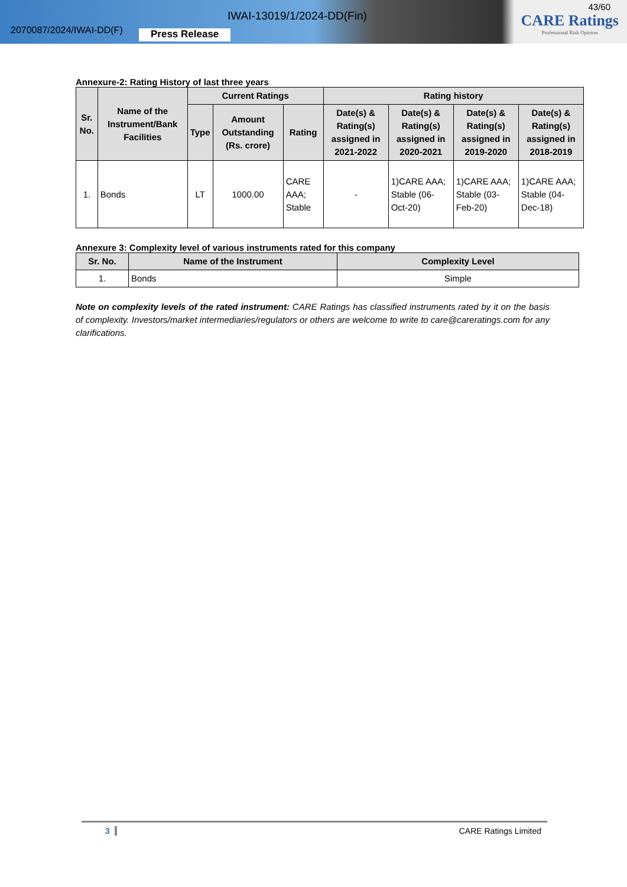2070087/2024/IWAI-DD(F)
IWAI-13019/1/2024-DD(Fin)
Press Release
43/60
CARE Ratings
Professional Risk Opinion
Annexure-2: Rating History of last three years
| Sr. No. | Name of the Instrument/Bank Facilities | Current Ratings | | | Rating history | | | |
| --- | --- | --- | --- | --- | --- | --- | --- | --- |
| | | Type | Amount Outstanding (Rs. crore) | Rating | Date(s) & Rating(s) assigned in 2021-2022 | Date(s) & Rating(s) assigned in 2020-2021 | Date(s) & Rating(s) assigned in 2019-2020 | Date(s) & Rating(s) assigned in 2018-2019 |
| 1. | Bonds | LT | 1000.00 | CARE AAA; Stable | - | 1)CARE AAA; Stable (06-Oct-20) | 1)CARE AAA; Stable (03-Feb-20) | 1)CARE AAA; Stable (04-Dec-18) |
Annexure 3: Complexity level of various instruments rated for this company
| Sr. No. | Name of the Instrument | Complexity Level |
| --- | --- | --- |
| 1. | Bonds | Simple |
Note on complexity levels of the rated instrument: CARE Ratings has classified instruments rated by it on the basis of complexity. Investors/market intermediaries/regulators or others are welcome to write to care@careratings.com for any clarifications.
3 CARE Ratings Limited